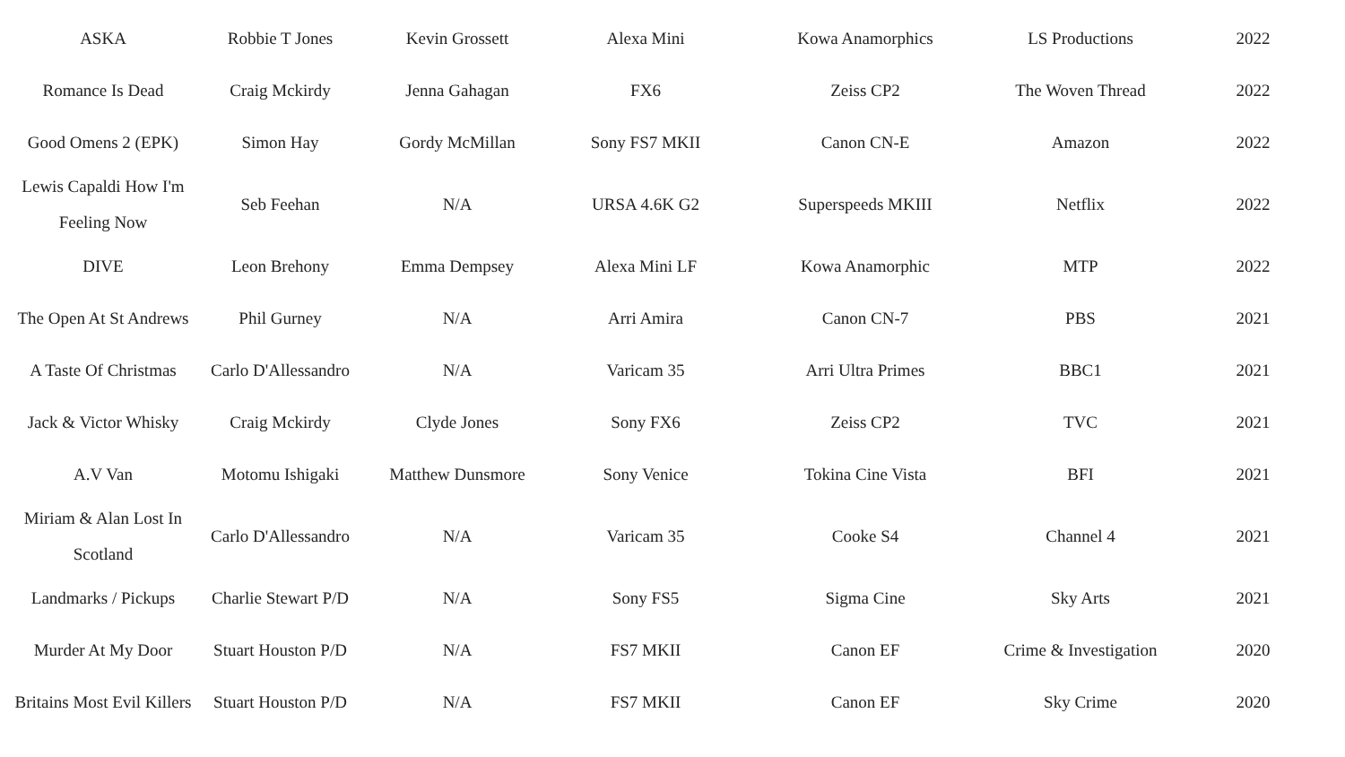| ASKA | Robbie T Jones | Kevin Grossett | Alexa Mini | Kowa Anamorphics | LS Productions | 2022 |
| Romance Is Dead | Craig Mckirdy | Jenna Gahagan | FX6 | Zeiss CP2 | The Woven Thread | 2022 |
| Good Omens 2 (EPK) | Simon Hay | Gordy McMillan | Sony FS7 MKII | Canon CN-E | Amazon | 2022 |
| Lewis Capaldi How I'm Feeling Now | Seb Feehan | N/A | URSA 4.6K G2 | Superspeeds MKIII | Netflix | 2022 |
| DIVE | Leon Brehony | Emma Dempsey | Alexa Mini LF | Kowa Anamorphic | MTP | 2022 |
| The Open At St Andrews | Phil Gurney | N/A | Arri Amira | Canon CN-7 | PBS | 2021 |
| A Taste Of Christmas | Carlo D'Allessandro | N/A | Varicam 35 | Arri Ultra Primes | BBC1 | 2021 |
| Jack & Victor Whisky | Craig Mckirdy | Clyde Jones | Sony FX6 | Zeiss CP2 | TVC | 2021 |
| A.V Van | Motomu Ishigaki | Matthew Dunsmore | Sony Venice | Tokina Cine Vista | BFI | 2021 |
| Miriam & Alan Lost In Scotland | Carlo D'Allessandro | N/A | Varicam 35 | Cooke S4 | Channel 4 | 2021 |
| Landmarks / Pickups | Charlie Stewart P/D | N/A | Sony FS5 | Sigma Cine | Sky Arts | 2021 |
| Murder At My Door | Stuart Houston P/D | N/A | FS7 MKII | Canon EF | Crime & Investigation | 2020 |
| Britains Most Evil Killers | Stuart Houston P/D | N/A | FS7 MKII | Canon EF | Sky Crime | 2020 |